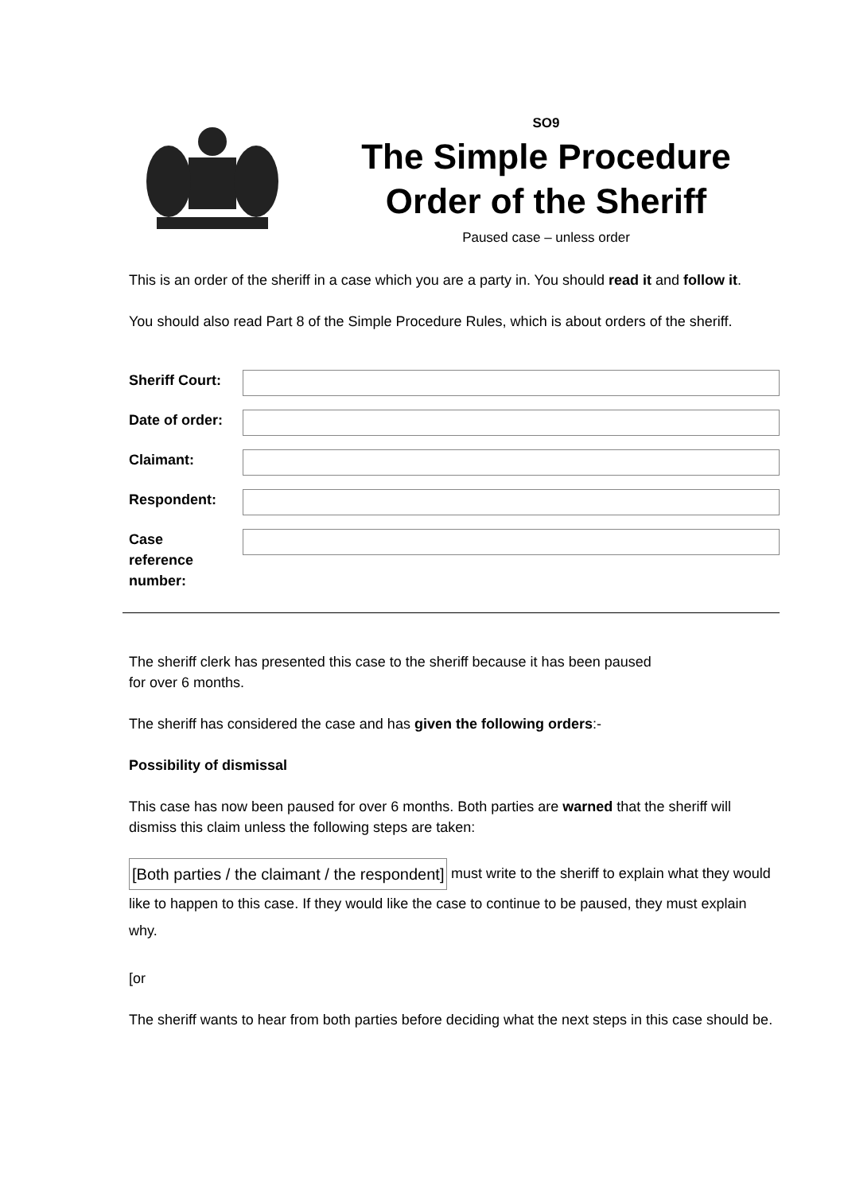SO9
The Simple Procedure
Order of the Sheriff
Paused case – unless order
This is an order of the sheriff in a case which you are a party in. You should read it and follow it.
You should also read Part 8 of the Simple Procedure Rules, which is about orders of the sheriff.
Sheriff Court:
Date of order:
Claimant:
Respondent:
Case
reference
number:
The sheriff clerk has presented this case to the sheriff because it has been paused
for over 6 months.
The sheriff has considered the case and has given the following orders:-
Possibility of dismissal
This case has now been paused for over 6 months. Both parties are warned that the sheriff will dismiss this claim unless the following steps are taken:
[Both parties / the claimant / the respondent] must write to the sheriff to explain what they would like to happen to this case. If they would like the case to continue to be paused, they must explain why.
[or
The sheriff wants to hear from both parties before deciding what the next steps in this case should be.